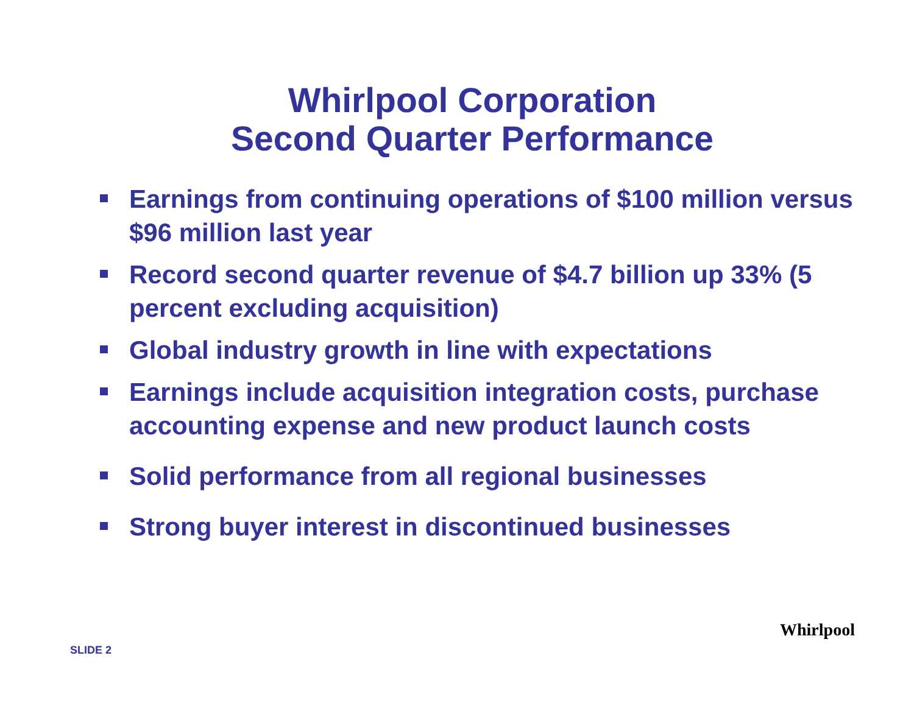Whirlpool Corporation
Second Quarter Performance
Earnings from continuing operations of $100 million versus $96 million last year
Record second quarter revenue of $4.7 billion up 33% (5 percent excluding acquisition)
Global industry growth in line with expectations
Earnings include acquisition integration costs, purchase accounting expense and new product launch costs
Solid performance from all regional businesses
Strong buyer interest in discontinued businesses
SLIDE 2
Whirlpool